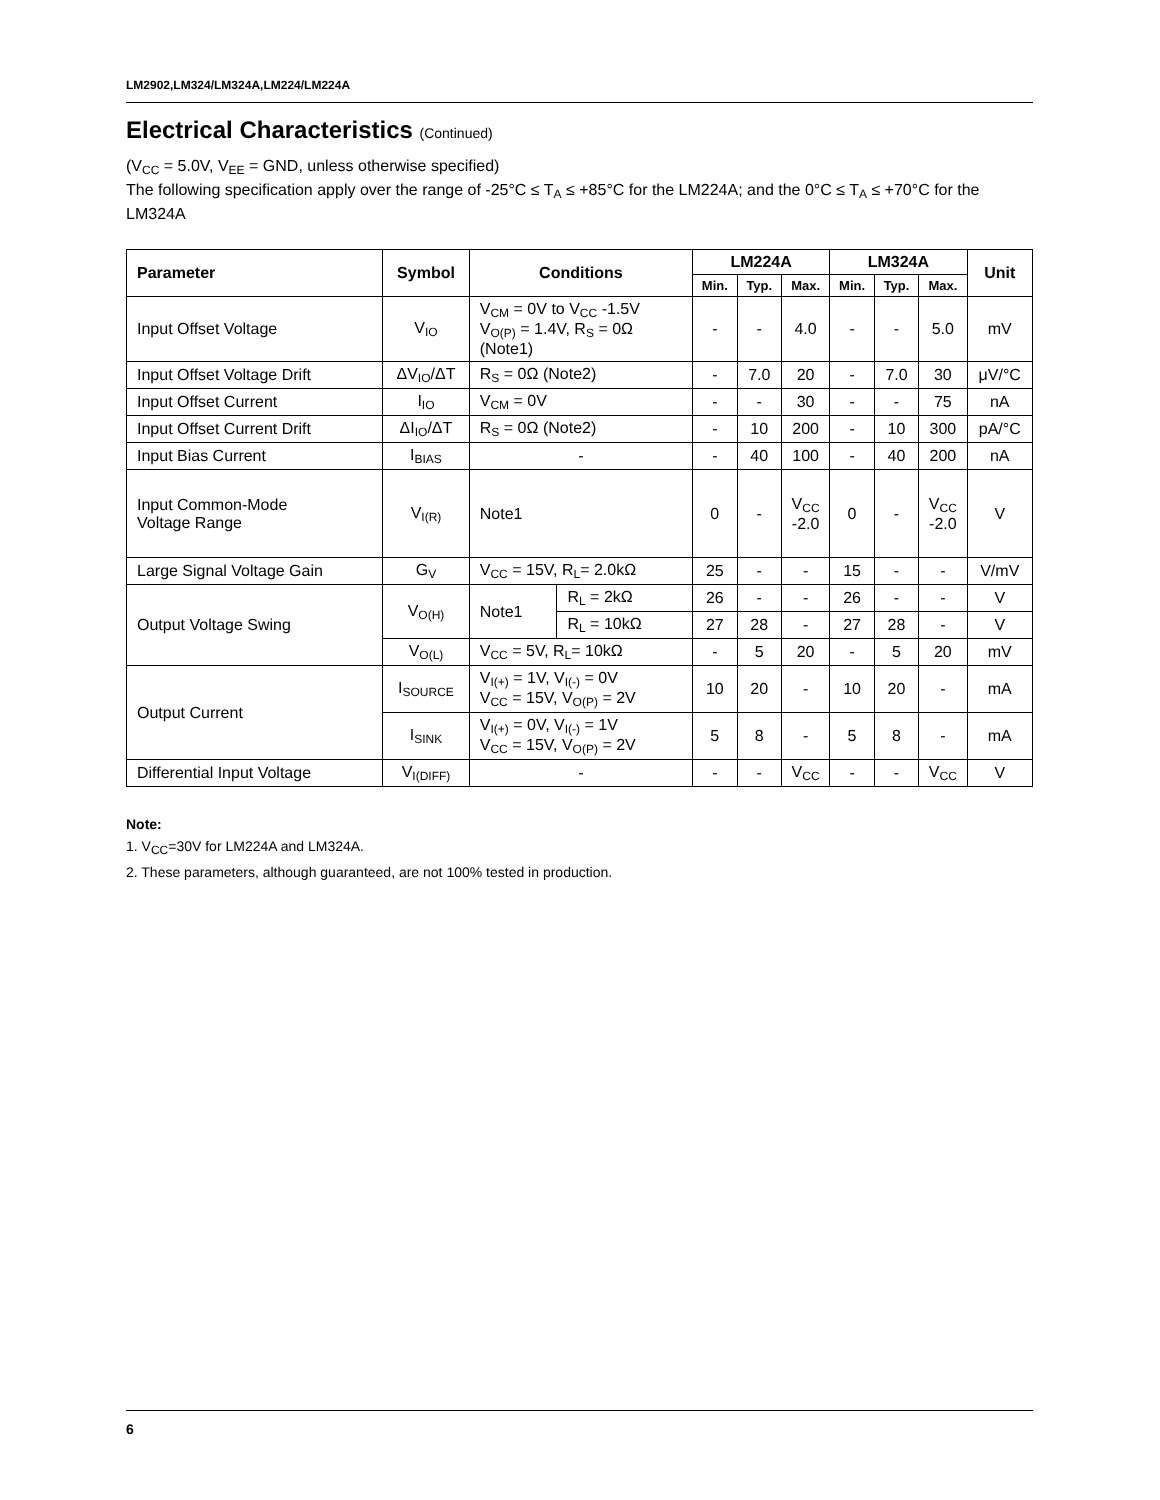LM2902,LM324/LM324A,LM224/LM224A
Electrical Characteristics (Continued)
(V<sub>CC</sub> = 5.0V, V<sub>EE</sub> = GND, unless otherwise specified)
The following specification apply over the range of -25°C ≤ T<sub>A</sub> ≤ +85°C for the LM224A; and the 0°C ≤ T<sub>A</sub> ≤ +70°C for the LM324A
| Parameter | Symbol | Conditions | | LM224A | | | LM324A | | | Unit |
| --- | --- | --- | --- | --- | --- | --- | --- | --- | --- | --- |
| | | | | Min. | Typ. | Max. | Min. | Typ. | Max. | |
| Input Offset Voltage | V<sub>IO</sub> | V<sub>CM</sub> = 0V to V<sub>CC</sub> -1.5V V<sub>O(P)</sub> = 1.4V, R<sub>S</sub> = 0Ω (Note1) | | - | - | 4.0 | - | - | 5.0 | mV |
| Input Offset Voltage Drift | ΔV<sub>IO</sub>/ΔT | R<sub>S</sub> = 0Ω (Note2) | | - | 7.0 | 20 | - | 7.0 | 30 | μV/°C |
| Input Offset Current | I<sub>IO</sub> | V<sub>CM</sub> = 0V | | - | - | 30 | - | - | 75 | nA |
| Input Offset Current Drift | ΔI<sub>IO</sub>/ΔT | R<sub>S</sub> = 0Ω (Note2) | | - | 10 | 200 | - | 10 | 300 | pA/°C |
| Input Bias Current | I<sub>BIAS</sub> | - | | - | 40 | 100 | - | 40 | 200 | nA |
| Input Common-Mode Voltage Range | V<sub>I(R)</sub> | Note1 | | 0 | - | V<sub>CC</sub> -2.0 | 0 | - | V<sub>CC</sub> -2.0 | V |
| Large Signal Voltage Gain | G<sub>V</sub> | V<sub>CC</sub> = 15V, R<sub>L</sub>= 2.0kΩ | | 25 | - | - | 15 | - | - | V/mV |
| Output Voltage Swing | V<sub>O(H)</sub> | Note1 | R<sub>L</sub> = 2kΩ | 26 | - | - | 26 | - | - | V |
| | | | R<sub>L</sub> = 10kΩ | 27 | 28 | - | 27 | 28 | - | V |
| | V<sub>O(L)</sub> | V<sub>CC</sub> = 5V, R<sub>L</sub>= 10kΩ | | - | 5 | 20 | - | 5 | 20 | mV |
| Output Current | I<sub>SOURCE</sub> | V<sub>I(+)</sub> = 1V, V<sub>I(-)</sub> = 0V V<sub>CC</sub> = 15V, V<sub>O(P)</sub> = 2V | | 10 | 20 | - | 10 | 20 | - | mA |
| | I<sub>SINK</sub> | V<sub>I(+)</sub> = 0V, V<sub>I(-)</sub> = 1V V<sub>CC</sub> = 15V, V<sub>O(P)</sub> = 2V | | 5 | 8 | - | 5 | 8 | - | mA |
| Differential Input Voltage | V<sub>I(DIFF)</sub> | - | | - | - | V<sub>CC</sub> | - | - | V<sub>CC</sub> | V |
Note:
1. V<sub>CC</sub>=30V for LM224A and LM324A.
2. These parameters, although guaranteed, are not 100% tested in production.
6